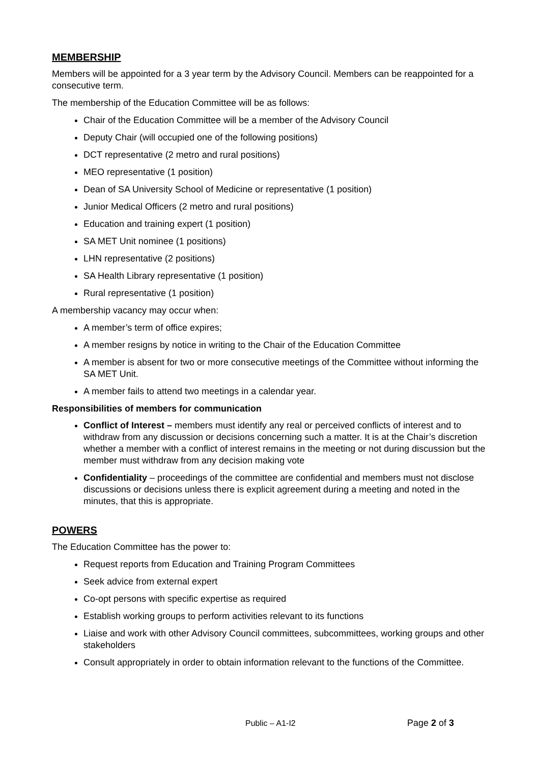MEMBERSHIP
Members will be appointed for a 3 year term by the Advisory Council. Members can be reappointed for a consecutive term.
The membership of the Education Committee will be as follows:
Chair of the Education Committee will be a member of the Advisory Council
Deputy Chair (will occupied one of the following positions)
DCT representative (2 metro and rural positions)
MEO representative (1 position)
Dean of SA University School of Medicine or representative (1 position)
Junior Medical Officers (2 metro and rural positions)
Education and training expert (1 position)
SA MET Unit nominee (1 positions)
LHN representative (2 positions)
SA Health Library representative (1 position)
Rural representative (1 position)
A membership vacancy may occur when:
A member’s term of office expires;
A member resigns by notice in writing to the Chair of the Education Committee
A member is absent for two or more consecutive meetings of the Committee without informing the SA MET Unit.
A member fails to attend two meetings in a calendar year.
Responsibilities of members for communication
Conflict of Interest – members must identify any real or perceived conflicts of interest and to withdraw from any discussion or decisions concerning such a matter. It is at the Chair’s discretion whether a member with a conflict of interest remains in the meeting or not during discussion but the member must withdraw from any decision making vote
Confidentiality – proceedings of the committee are confidential and members must not disclose discussions or decisions unless there is explicit agreement during a meeting and noted in the minutes, that this is appropriate.
POWERS
The Education Committee has the power to:
Request reports from Education and Training Program Committees
Seek advice from external expert
Co-opt persons with specific expertise as required
Establish working groups to perform activities relevant to its functions
Liaise and work with other Advisory Council committees, subcommittees, working groups and other stakeholders
Consult appropriately in order to obtain information relevant to the functions of the Committee.
Public – A1-I2 Page 2 of 3